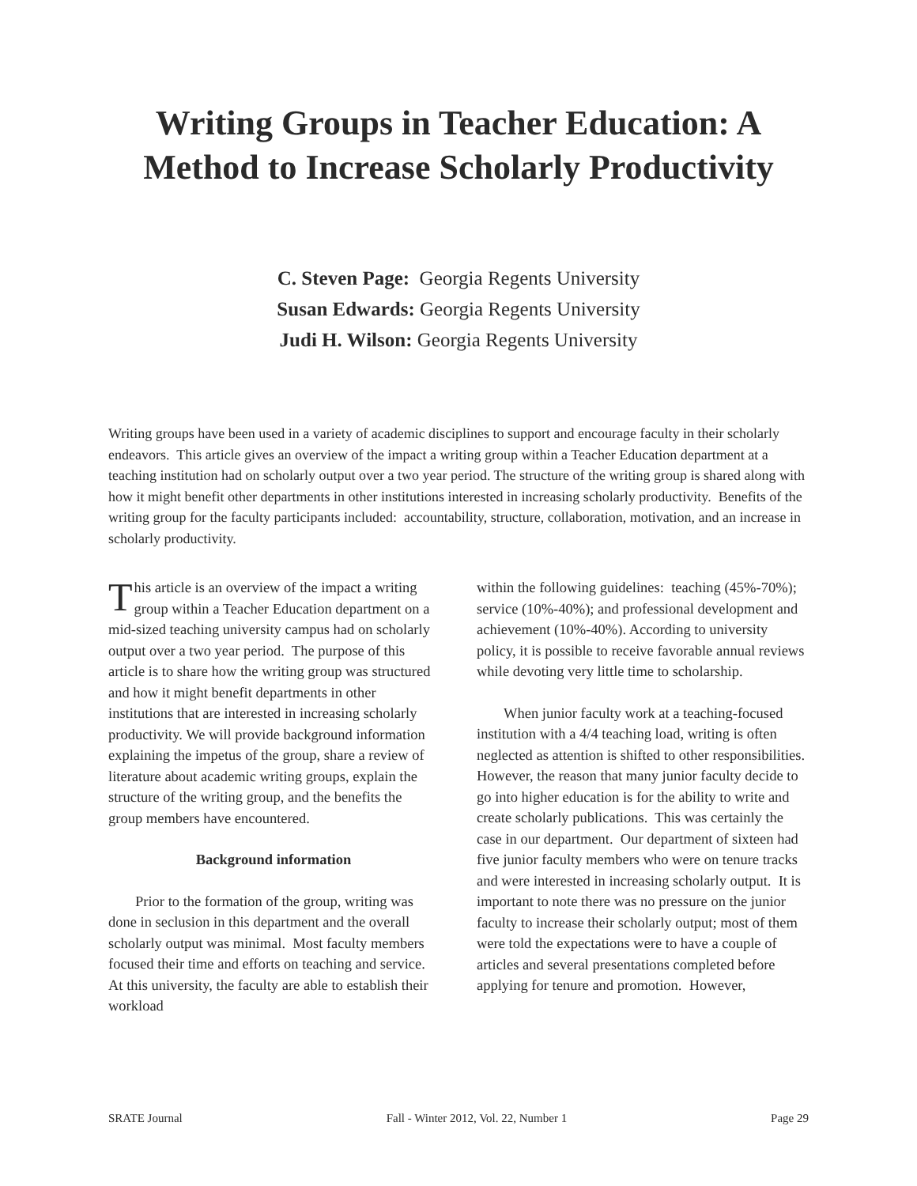Writing Groups in Teacher Education: A Method to Increase Scholarly Productivity
C. Steven Page: Georgia Regents University
Susan Edwards: Georgia Regents University
Judi H. Wilson: Georgia Regents University
Writing groups have been used in a variety of academic disciplines to support and encourage faculty in their scholarly endeavors. This article gives an overview of the impact a writing group within a Teacher Education department at a teaching institution had on scholarly output over a two year period. The structure of the writing group is shared along with how it might benefit other departments in other institutions interested in increasing scholarly productivity. Benefits of the writing group for the faculty participants included: accountability, structure, collaboration, motivation, and an increase in scholarly productivity.
This article is an overview of the impact a writing group within a Teacher Education department on a mid-sized teaching university campus had on scholarly output over a two year period. The purpose of this article is to share how the writing group was structured and how it might benefit departments in other institutions that are interested in increasing scholarly productivity. We will provide background information explaining the impetus of the group, share a review of literature about academic writing groups, explain the structure of the writing group, and the benefits the group members have encountered.
Background information
Prior to the formation of the group, writing was done in seclusion in this department and the overall scholarly output was minimal. Most faculty members focused their time and efforts on teaching and service. At this university, the faculty are able to establish their workload
within the following guidelines: teaching (45%-70%); service (10%-40%); and professional development and achievement (10%-40%). According to university policy, it is possible to receive favorable annual reviews while devoting very little time to scholarship.
When junior faculty work at a teaching-focused institution with a 4/4 teaching load, writing is often neglected as attention is shifted to other responsibilities. However, the reason that many junior faculty decide to go into higher education is for the ability to write and create scholarly publications. This was certainly the case in our department. Our department of sixteen had five junior faculty members who were on tenure tracks and were interested in increasing scholarly output. It is important to note there was no pressure on the junior faculty to increase their scholarly output; most of them were told the expectations were to have a couple of articles and several presentations completed before applying for tenure and promotion. However,
SRATE Journal Fall - Winter 2012, Vol. 22, Number 1 Page 29